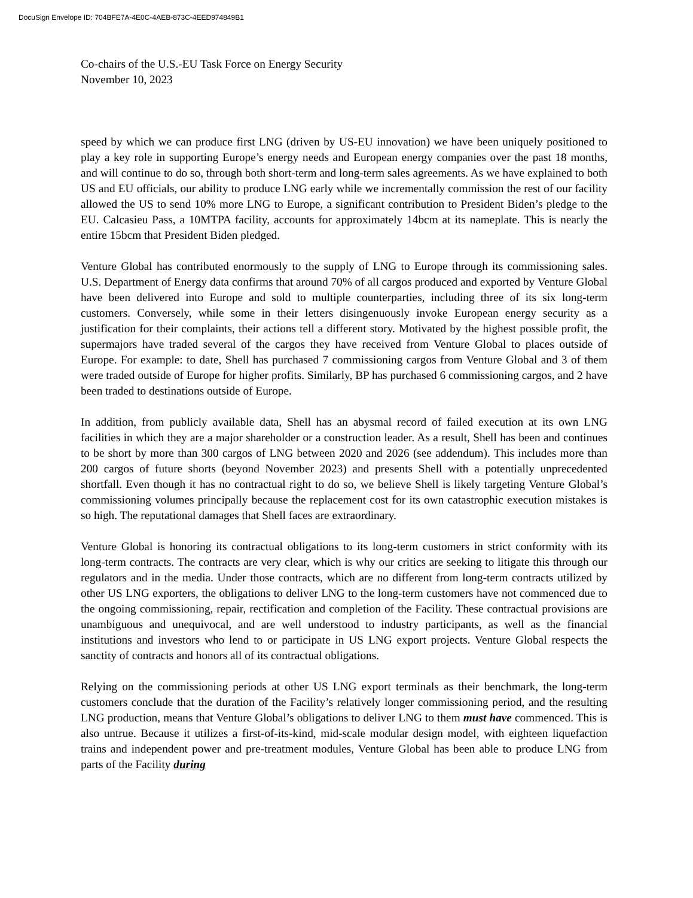DocuSign Envelope ID: 704BFE7A-4E0C-4AEB-873C-4EED974849B1
Co-chairs of the U.S.-EU Task Force on Energy Security
November 10, 2023
speed by which we can produce first LNG (driven by US-EU innovation) we have been uniquely positioned to play a key role in supporting Europe’s energy needs and European energy companies over the past 18 months, and will continue to do so, through both short-term and long-term sales agreements. As we have explained to both US and EU officials, our ability to produce LNG early while we incrementally commission the rest of our facility allowed the US to send 10% more LNG to Europe, a significant contribution to President Biden’s pledge to the EU. Calcasieu Pass, a 10MTPA facility, accounts for approximately 14bcm at its nameplate. This is nearly the entire 15bcm that President Biden pledged.
Venture Global has contributed enormously to the supply of LNG to Europe through its commissioning sales. U.S. Department of Energy data confirms that around 70% of all cargos produced and exported by Venture Global have been delivered into Europe and sold to multiple counterparties, including three of its six long-term customers. Conversely, while some in their letters disingenuously invoke European energy security as a justification for their complaints, their actions tell a different story. Motivated by the highest possible profit, the supermajors have traded several of the cargos they have received from Venture Global to places outside of Europe. For example: to date, Shell has purchased 7 commissioning cargos from Venture Global and 3 of them were traded outside of Europe for higher profits. Similarly, BP has purchased 6 commissioning cargos, and 2 have been traded to destinations outside of Europe.
In addition, from publicly available data, Shell has an abysmal record of failed execution at its own LNG facilities in which they are a major shareholder or a construction leader. As a result, Shell has been and continues to be short by more than 300 cargos of LNG between 2020 and 2026 (see addendum). This includes more than 200 cargos of future shorts (beyond November 2023) and presents Shell with a potentially unprecedented shortfall. Even though it has no contractual right to do so, we believe Shell is likely targeting Venture Global’s commissioning volumes principally because the replacement cost for its own catastrophic execution mistakes is so high. The reputational damages that Shell faces are extraordinary.
Venture Global is honoring its contractual obligations to its long-term customers in strict conformity with its long-term contracts. The contracts are very clear, which is why our critics are seeking to litigate this through our regulators and in the media. Under those contracts, which are no different from long-term contracts utilized by other US LNG exporters, the obligations to deliver LNG to the long-term customers have not commenced due to the ongoing commissioning, repair, rectification and completion of the Facility. These contractual provisions are unambiguous and unequivocal, and are well understood to industry participants, as well as the financial institutions and investors who lend to or participate in US LNG export projects. Venture Global respects the sanctity of contracts and honors all of its contractual obligations.
Relying on the commissioning periods at other US LNG export terminals as their benchmark, the long-term customers conclude that the duration of the Facility’s relatively longer commissioning period, and the resulting LNG production, means that Venture Global’s obligations to deliver LNG to them must have commenced. This is also untrue. Because it utilizes a first-of-its-kind, mid-scale modular design model, with eighteen liquefaction trains and independent power and pre-treatment modules, Venture Global has been able to produce LNG from parts of the Facility during